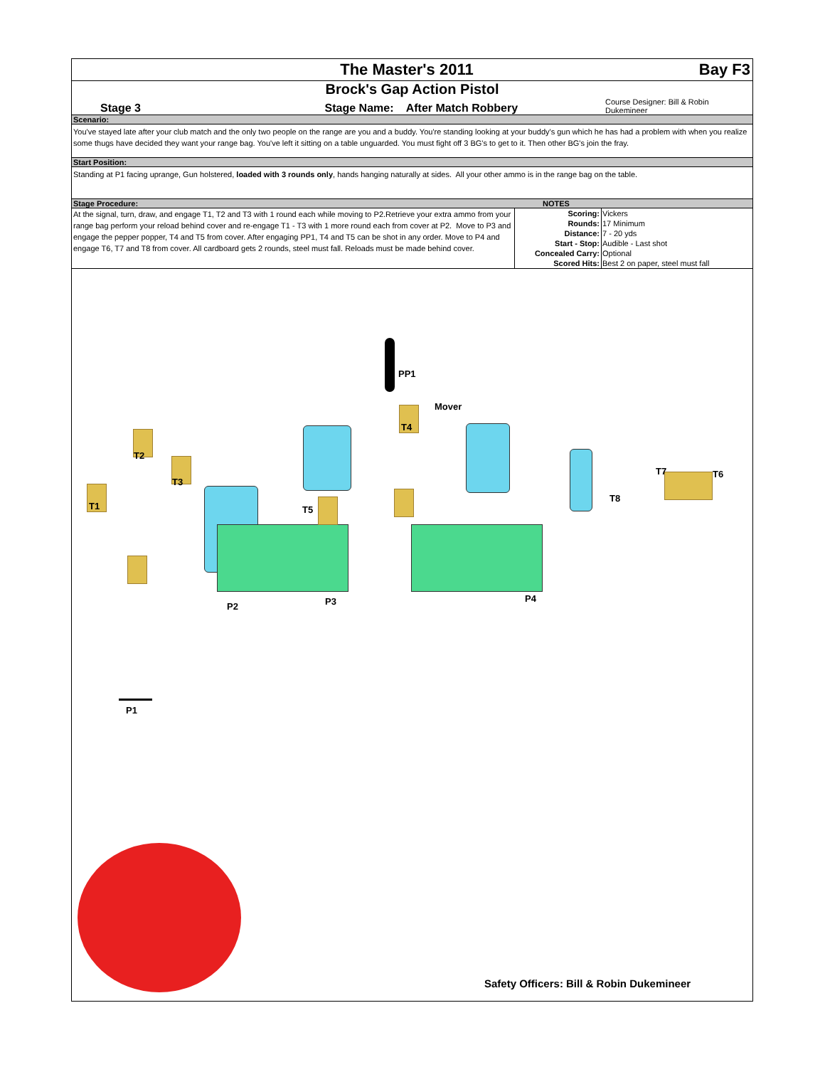The Master's 2011 Bay F3
Brock's Gap Action Pistol
Stage 3 Stage Name: After Match Robbery Course Designer: Bill & Robin Dukemineer
Scenario:
You've stayed late after your club match and the only two people on the range are you and a buddy. You're standing looking at your buddy's gun which he has had a problem with when you realize some thugs have decided they want your range bag. You've left it sitting on a table unguarded. You must fight off 3 BG's to get to it. Then other BG's join the fray.
Start Position:
Standing at P1 facing uprange, Gun holstered, loaded with 3 rounds only, hands hanging naturally at sides. All your other ammo is in the range bag on the table.
Stage Procedure: NOTES
At the signal, turn, draw, and engage T1, T2 and T3 with 1 round each while moving to P2.Retrieve your extra ammo from your range bag perform your reload behind cover and re-engage T1 - T3 with 1 more round each from cover at P2. Move to P3 and engage the pepper popper, T4 and T5 from cover. After engaging PP1, T4 and T5 can be shot in any order. Move to P4 and engage T6, T7 and T8 from cover. All cardboard gets 2 rounds, steel must fall. Reloads must be made behind cover.
| Scoring: | Vickers |
| Rounds: | 17 Minimum |
| Distance: | 7 - 20 yds |
| Start - Stop: | Audible - Last shot |
| Concealed Carry: | Optional |
| Scored Hits: | Best 2 on paper, steel must fall |
PP1
Mover
T4
T2
T3
T1 T5
T7 T6
T8
P2 P3 P4
P1
Safety Officers: Bill & Robin Dukemineer